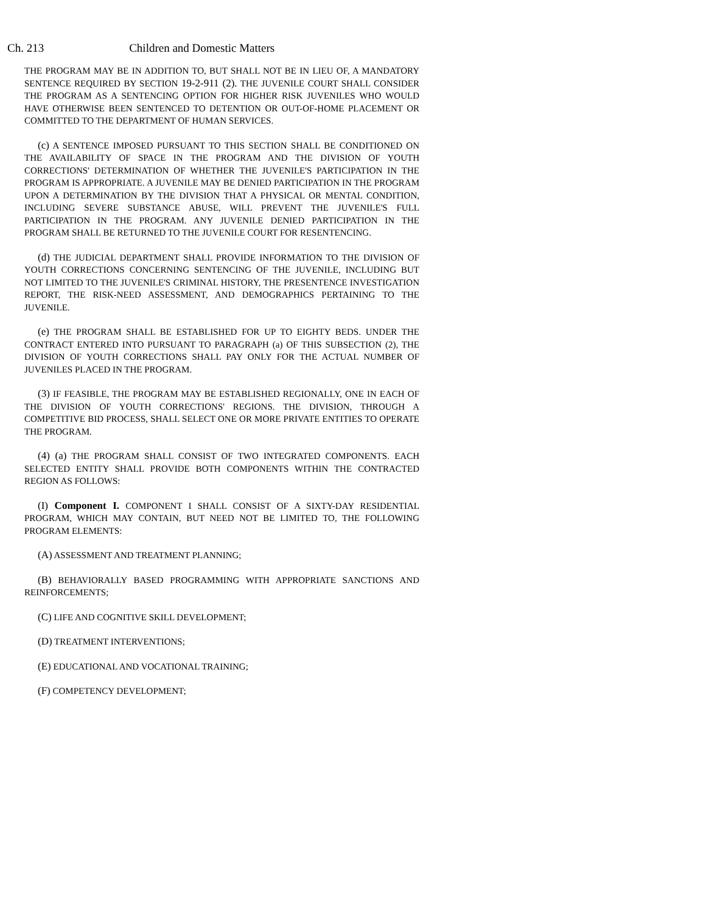Ch. 213 Children and Domestic Matters
THE PROGRAM MAY BE IN ADDITION TO, BUT SHALL NOT BE IN LIEU OF, A MANDATORY SENTENCE REQUIRED BY SECTION 19-2-911 (2). THE JUVENILE COURT SHALL CONSIDER THE PROGRAM AS A SENTENCING OPTION FOR HIGHER RISK JUVENILES WHO WOULD HAVE OTHERWISE BEEN SENTENCED TO DETENTION OR OUT-OF-HOME PLACEMENT OR COMMITTED TO THE DEPARTMENT OF HUMAN SERVICES.
(c) A SENTENCE IMPOSED PURSUANT TO THIS SECTION SHALL BE CONDITIONED ON THE AVAILABILITY OF SPACE IN THE PROGRAM AND THE DIVISION OF YOUTH CORRECTIONS' DETERMINATION OF WHETHER THE JUVENILE'S PARTICIPATION IN THE PROGRAM IS APPROPRIATE. A JUVENILE MAY BE DENIED PARTICIPATION IN THE PROGRAM UPON A DETERMINATION BY THE DIVISION THAT A PHYSICAL OR MENTAL CONDITION, INCLUDING SEVERE SUBSTANCE ABUSE, WILL PREVENT THE JUVENILE'S FULL PARTICIPATION IN THE PROGRAM. ANY JUVENILE DENIED PARTICIPATION IN THE PROGRAM SHALL BE RETURNED TO THE JUVENILE COURT FOR RESENTENCING.
(d) THE JUDICIAL DEPARTMENT SHALL PROVIDE INFORMATION TO THE DIVISION OF YOUTH CORRECTIONS CONCERNING SENTENCING OF THE JUVENILE, INCLUDING BUT NOT LIMITED TO THE JUVENILE'S CRIMINAL HISTORY, THE PRESENTENCE INVESTIGATION REPORT, THE RISK-NEED ASSESSMENT, AND DEMOGRAPHICS PERTAINING TO THE JUVENILE.
(e) THE PROGRAM SHALL BE ESTABLISHED FOR UP TO EIGHTY BEDS. UNDER THE CONTRACT ENTERED INTO PURSUANT TO PARAGRAPH (a) OF THIS SUBSECTION (2), THE DIVISION OF YOUTH CORRECTIONS SHALL PAY ONLY FOR THE ACTUAL NUMBER OF JUVENILES PLACED IN THE PROGRAM.
(3) IF FEASIBLE, THE PROGRAM MAY BE ESTABLISHED REGIONALLY, ONE IN EACH OF THE DIVISION OF YOUTH CORRECTIONS' REGIONS. THE DIVISION, THROUGH A COMPETITIVE BID PROCESS, SHALL SELECT ONE OR MORE PRIVATE ENTITIES TO OPERATE THE PROGRAM.
(4) (a) THE PROGRAM SHALL CONSIST OF TWO INTEGRATED COMPONENTS. EACH SELECTED ENTITY SHALL PROVIDE BOTH COMPONENTS WITHIN THE CONTRACTED REGION AS FOLLOWS:
(I) Component I. COMPONENT I SHALL CONSIST OF A SIXTY-DAY RESIDENTIAL PROGRAM, WHICH MAY CONTAIN, BUT NEED NOT BE LIMITED TO, THE FOLLOWING PROGRAM ELEMENTS:
(A) ASSESSMENT AND TREATMENT PLANNING;
(B) BEHAVIORALLY BASED PROGRAMMING WITH APPROPRIATE SANCTIONS AND REINFORCEMENTS;
(C) LIFE AND COGNITIVE SKILL DEVELOPMENT;
(D) TREATMENT INTERVENTIONS;
(E) EDUCATIONAL AND VOCATIONAL TRAINING;
(F) COMPETENCY DEVELOPMENT;